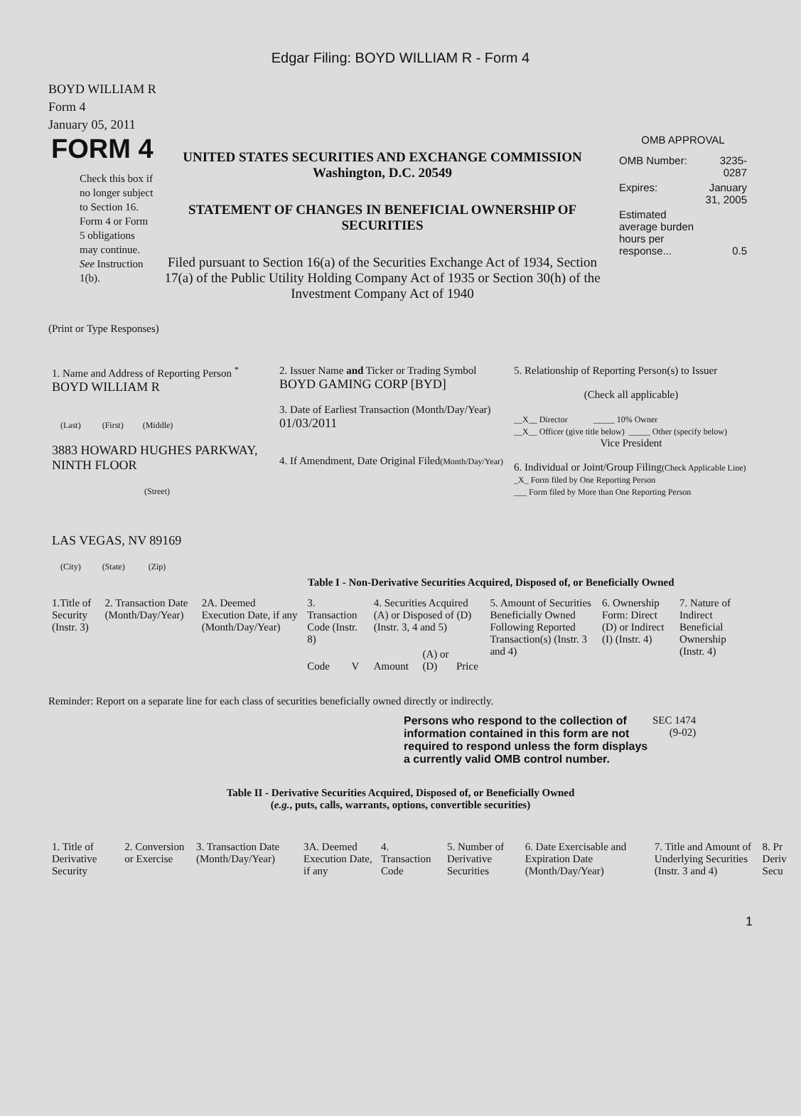Edgar Filing: BOYD WILLIAM R - Form 4
BOYD WILLIAM R
Form 4
January 05, 2011
FORM 4
Check this box if no longer subject to Section 16. Form 4 or Form 5 obligations may continue. See Instruction 1(b).
UNITED STATES SECURITIES AND EXCHANGE COMMISSION
Washington, D.C. 20549
STATEMENT OF CHANGES IN BENEFICIAL OWNERSHIP OF SECURITIES
Filed pursuant to Section 16(a) of the Securities Exchange Act of 1934, Section 17(a) of the Public Utility Holding Company Act of 1935 or Section 30(h) of the Investment Company Act of 1940
OMB APPROVAL
| OMB Number: | 3235-0287 |
| Expires: | January 31, 2005 |
| Estimated average burden hours per response... | 0.5 |
(Print or Type Responses)
| 1. Name and Address of Reporting Person <sup>*</sup> BOYD WILLIAM R (Last) (First) (Middle) 3883 HOWARD HUGHES PARKWAY, NINTH FLOOR (Street) LAS VEGAS, NV 89169 (City) (State) (Zip) | 2. Issuer Name and Ticker or Trading Symbol BOYD GAMING CORP [BYD] 3. Date of Earliest Transaction (Month/Day/Year) 01/03/2011 4. If Amendment, Date Original Filed (Month/Day/Year) | 5. Relationship of Reporting Person(s) to Issuer (Check all applicable) __X__ Director _____ 10% Owner __X__ Officer (give title below) _____ Other (specify below) Vice President 6. Individual or Joint/Group Filing (Check Applicable Line) _X_ Form filed by One Reporting Person ___ Form filed by More than One Reporting Person |
Table I - Non-Derivative Securities Acquired, Disposed of, or Beneficially Owned
| 1.Title of Security (Instr. 3) | 2. Transaction Date (Month/Day/Year) | 2A. Deemed Execution Date, if any (Month/Day/Year) | 3. Transaction Code (Instr. 8) | | 4. Securities Acquired (A) or Disposed of (D) (Instr. 3, 4 and 5) | | | 5. Amount of Securities Beneficially Owned Following Reported Transaction(s) (Instr. 3 and 4) | 6. Ownership Form: Direct (D) or Indirect (I) (Instr. 4) | 7. Nature of Indirect Beneficial Ownership (Instr. 4) |
| --- | --- | --- | --- | --- | --- | --- | --- | --- | --- | --- |
| | | | Code | V | Amount | (A) or (D) | Price | | | |
Reminder: Report on a separate line for each class of securities beneficially owned directly or indirectly.
Persons who respond to the collection of information contained in this form are not required to respond unless the form displays a currently valid OMB control number.
SEC 1474
(9-02)
Table II - Derivative Securities Acquired, Disposed of, or Beneficially Owned
(e.g., puts, calls, warrants, options, convertible securities)
| 1. Title of Derivative Security | 2. Conversion or Exercise | 3. Transaction Date (Month/Day/Year) | 3A. Deemed Execution Date, if any | 4. Transaction Code | 5. Number of Derivative Securities | 6. Date Exercisable and Expiration Date (Month/Day/Year) | 7. Title and Amount of Underlying Securities (Instr. 3 and 4) | 8. Pr Deriv Secu |
| --- | --- | --- | --- | --- | --- | --- | --- | --- |
1